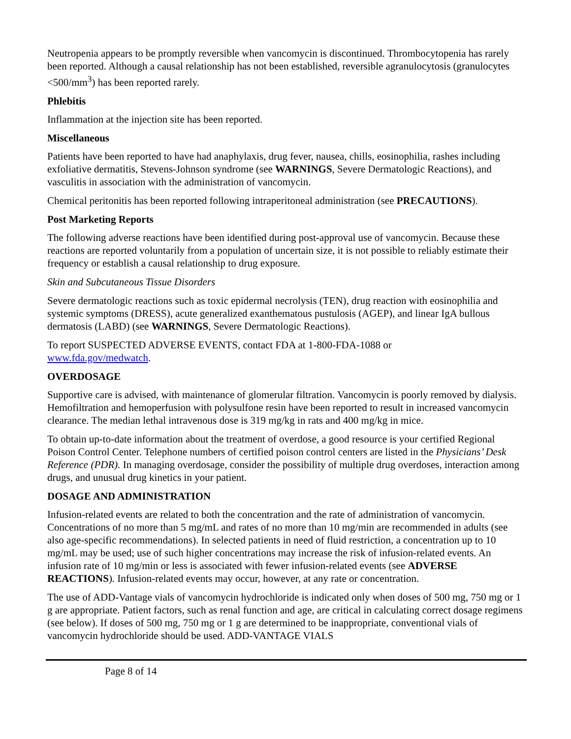Neutropenia appears to be promptly reversible when vancomycin is discontinued. Thrombocytopenia has rarely been reported. Although a causal relationship has not been established, reversible agranulocytosis (granulocytes <500/mm<sup>3</sup>) has been reported rarely.
Phlebitis
Inflammation at the injection site has been reported.
Miscellaneous
Patients have been reported to have had anaphylaxis, drug fever, nausea, chills, eosinophilia, rashes including exfoliative dermatitis, Stevens-Johnson syndrome (see WARNINGS, Severe Dermatologic Reactions), and vasculitis in association with the administration of vancomycin.
Chemical peritonitis has been reported following intraperitoneal administration (see PRECAUTIONS).
Post Marketing Reports
The following adverse reactions have been identified during post-approval use of vancomycin. Because these reactions are reported voluntarily from a population of uncertain size, it is not possible to reliably estimate their frequency or establish a causal relationship to drug exposure.
Skin and Subcutaneous Tissue Disorders
Severe dermatologic reactions such as toxic epidermal necrolysis (TEN), drug reaction with eosinophilia and systemic symptoms (DRESS), acute generalized exanthematous pustulosis (AGEP), and linear IgA bullous dermatosis (LABD) (see WARNINGS, Severe Dermatologic Reactions).
To report SUSPECTED ADVERSE EVENTS, contact FDA at 1-800-FDA-1088 or
www.fda.gov/medwatch.
OVERDOSAGE
Supportive care is advised, with maintenance of glomerular filtration. Vancomycin is poorly removed by dialysis. Hemofiltration and hemoperfusion with polysulfone resin have been reported to result in increased vancomycin clearance. The median lethal intravenous dose is 319 mg/kg in rats and 400 mg/kg in mice.
To obtain up-to-date information about the treatment of overdose, a good resource is your certified Regional Poison Control Center. Telephone numbers of certified poison control centers are listed in the Physicians’ Desk Reference (PDR). In managing overdosage, consider the possibility of multiple drug overdoses, interaction among drugs, and unusual drug kinetics in your patient.
DOSAGE AND ADMINISTRATION
Infusion-related events are related to both the concentration and the rate of administration of vancomycin. Concentrations of no more than 5 mg/mL and rates of no more than 10 mg/min are recommended in adults (see also age-specific recommendations). In selected patients in need of fluid restriction, a concentration up to 10 mg/mL may be used; use of such higher concentrations may increase the risk of infusion-related events. An infusion rate of 10 mg/min or less is associated with fewer infusion-related events (see ADVERSE REACTIONS). Infusion-related events may occur, however, at any rate or concentration.
The use of ADD-Vantage vials of vancomycin hydrochloride is indicated only when doses of 500 mg, 750 mg or 1 g are appropriate. Patient factors, such as renal function and age, are critical in calculating correct dosage regimens (see below). If doses of 500 mg, 750 mg or 1 g are determined to be inappropriate, conventional vials of vancomycin hydrochloride should be used. ADD-VANTAGE VIALS
Page 8 of 14